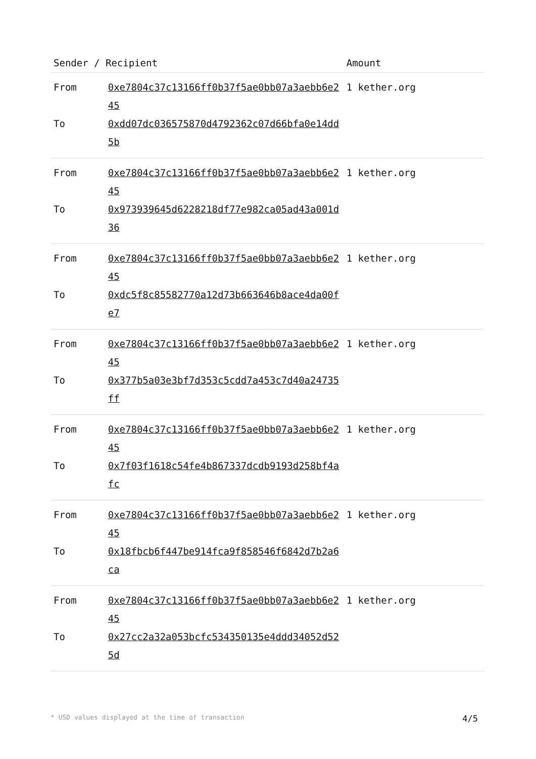| Sender / Recipient | | Amount |
| --- | --- | --- |
| From | 0xe7804c37c13166ff0b37f5ae0bb07a3aebb6e245 | 1 kether.org |
| To | 0xdd07dc036575870d4792362c07d66bfa0e14dd5b | |
| From | 0xe7804c37c13166ff0b37f5ae0bb07a3aebb6e245 | 1 kether.org |
| To | 0x973939645d6228218df77e982ca05ad43a001d36 | |
| From | 0xe7804c37c13166ff0b37f5ae0bb07a3aebb6e245 | 1 kether.org |
| To | 0xdc5f8c85582770a12d73b663646b8ace4da00fe7 | |
| From | 0xe7804c37c13166ff0b37f5ae0bb07a3aebb6e245 | 1 kether.org |
| To | 0x377b5a03e3bf7d353c5cdd7a453c7d40a24735ff | |
| From | 0xe7804c37c13166ff0b37f5ae0bb07a3aebb6e245 | 1 kether.org |
| To | 0x7f03f1618c54fe4b867337dcdb9193d258bf4afc | |
| From | 0xe7804c37c13166ff0b37f5ae0bb07a3aebb6e245 | 1 kether.org |
| To | 0x18fbcb6f447be914fca9f858546f6842d7b2a6ca | |
| From | 0xe7804c37c13166ff0b37f5ae0bb07a3aebb6e245 | 1 kether.org |
| To | 0x27cc2a32a053bcfc534350135e4ddd34052d525d | |
* USD values displayed at the time of transaction 4/5